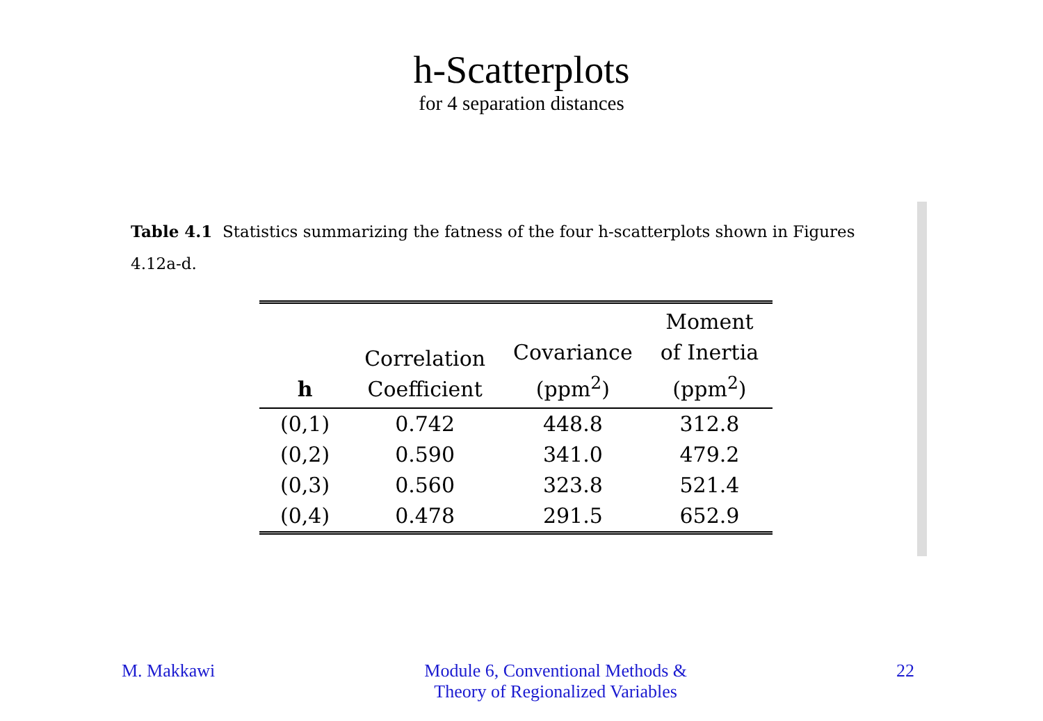h-Scatterplots
for 4 separation distances
Table 4.1 Statistics summarizing the fatness of the four h-scatterplots shown in Figures 4.12a-d.
| h | Correlation Coefficient | Covariance (ppm<sup>2</sup>) | Moment of Inertia (ppm<sup>2</sup>) |
| --- | --- | --- | --- |
| (0,1) | 0.742 | 448.8 | 312.8 |
| (0,2) | 0.590 | 341.0 | 479.2 |
| (0,3) | 0.560 | 323.8 | 521.4 |
| (0,4) | 0.478 | 291.5 | 652.9 |
M. Makkawi Module 6, Conventional Methods &
Theory of Regionalized Variables
22